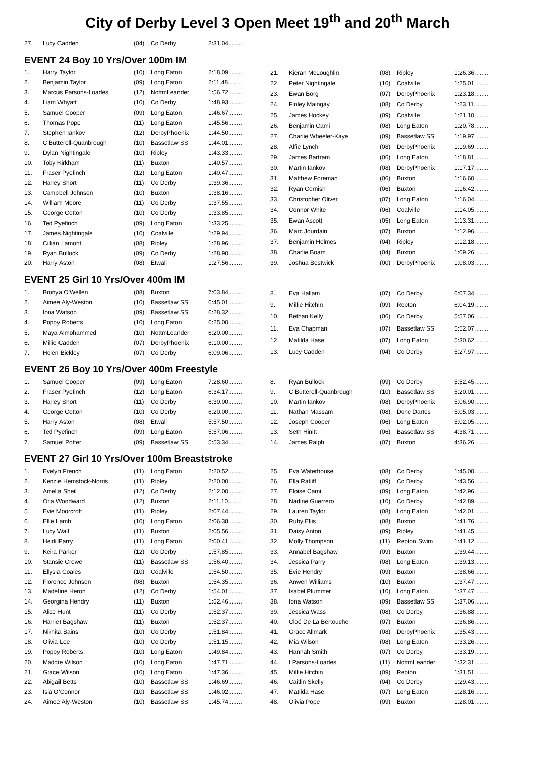City of Derby Level 3 Open Meet 19<sup>th</sup> and 20<sup>th</sup> March
| 27. | Lucy Cadden | (04) | Co Derby | 2:31.04........ |
EVENT 24 Boy 10 Yrs/Over 100m IM
| 1. | Harry Taylor | (10) | Long Eaton | 2:18.09........ |
| 2. | Benjamin Taylor | (09) | Long Eaton | 2:11.48........ |
| 3. | Marcus Parsons-Loades | (12) | NottmLeander | 1:56.72........ |
| 4. | Liam Whyatt | (10) | Co Derby | 1:48.93........ |
| 5. | Samuel Cooper | (09) | Long Eaton | 1:46.67........ |
| 6. | Thomas Pope | (11) | Long Eaton | 1:45.56........ |
| 7. | Stephen Iankov | (12) | DerbyPhoenix | 1:44.50........ |
| 8. | C Butterell-Quanbrough | (10) | Bassetlaw SS | 1:44.01........ |
| 9. | Dylan Nightingale | (10) | Ripley | 1:43.33........ |
| 10. | Toby Kirkham | (11) | Buxton | 1:40.57........ |
| 11. | Fraser Pyefinch | (12) | Long Eaton | 1:40.47........ |
| 12. | Harley Short | (11) | Co Derby | 1:39.36........ |
| 13. | Campbell Johnson | (10) | Buxton | 1:38.16........ |
| 14. | William Moore | (11) | Co Derby | 1:37.55........ |
| 15. | George Cotton | (10) | Co Derby | 1:33.85........ |
| 16. | Ted Pyefinch | (09) | Long Eaton | 1:33.25........ |
| 17. | James Nightingale | (10) | Coalville | 1:29.94........ |
| 18. | Cillian Lamont | (08) | Ripley | 1:28.96........ |
| 19. | Ryan Bullock | (09) | Co Derby | 1:28.90........ |
| 20. | Harry Aston | (08) | Etwall | 1:27.56........ |
| 21. | Kieran McLoughlin | (08) | Ripley | 1:26.36........ |
| 22. | Peter Nightingale | (10) | Coalville | 1:25.01........ |
| 23. | Ewan Borg | (07) | DerbyPhoenix | 1:23.18........ |
| 24. | Finley Maingay | (08) | Co Derby | 1:23.11........ |
| 25. | James Hockey | (09) | Coalville | 1:21.10........ |
| 26. | Benjamin Cami | (08) | Long Eaton | 1:20.78........ |
| 27. | Charlie Wheeler-Kaye | (09) | Bassetlaw SS | 1:19.97........ |
| 28. | Alfie Lynch | (08) | DerbyPhoenix | 1:19.69........ |
| 29. | James Bartram | (06) | Long Eaton | 1:18.81........ |
| 30. | Martin Iankov | (08) | DerbyPhoenix | 1:17.17........ |
| 31. | Matthew Foreman | (06) | Buxton | 1:16.60........ |
| 32. | Ryan Cornish | (06) | Buxton | 1:16.42........ |
| 33. | Christopher Oliver | (07) | Long Eaton | 1:16.04........ |
| 34. | Connor White | (06) | Coalville | 1:14.05........ |
| 35. | Ewan Ascott | (05) | Long Eaton | 1:13.31........ |
| 36. | Marc Jourdain | (07) | Buxton | 1:12.96........ |
| 37. | Benjamin Holmes | (04) | Ripley | 1:12.18........ |
| 38. | Charlie Boam | (04) | Buxton | 1:09.26........ |
| 39. | Joshua Bestwick | (00) | DerbyPhoenix | 1:08.03........ |
EVENT 25 Girl 10 Yrs/Over 400m IM
| 1. | Bronya O'Wellen | (08) | Buxton | 7:03.84........ |
| 2. | Aimee Aly-Weston | (10) | Bassetlaw SS | 6:45.01........ |
| 3. | Iona Watson | (09) | Bassetlaw SS | 6:28.32........ |
| 4. | Poppy Roberts | (10) | Long Eaton | 6:25.00........ |
| 5. | Maya Almohammed | (10) | NottmLeander | 6:20.00........ |
| 6. | Millie Cadden | (07) | DerbyPhoenix | 6:10.00........ |
| 7. | Helen Bickley | (07) | Co Derby | 6:09.06........ |
| 8. | Eva Hallam | (07) | Co Derby | 6:07.34........ |
| 9. | Millie Hitchin | (09) | Repton | 6:04.19........ |
| 10. | Bethan Kelly | (06) | Co Derby | 5:57.06........ |
| 11. | Eva Chapman | (07) | Bassetlaw SS | 5:52.07........ |
| 12. | Matilda Hase | (07) | Long Eaton | 5:30.62........ |
| 13. | Lucy Cadden | (04) | Co Derby | 5:27.97........ |
EVENT 26 Boy 10 Yrs/Over 400m Freestyle
| 1. | Samuel Cooper | (09) | Long Eaton | 7:28.60........ |
| 2. | Fraser Pyefinch | (12) | Long Eaton | 6:34.17........ |
| 3. | Harley Short | (11) | Co Derby | 6:30.00........ |
| 4. | George Cotton | (10) | Co Derby | 6:20.00........ |
| 5. | Harry Aston | (08) | Etwall | 5:57.50........ |
| 6. | Ted Pyefinch | (09) | Long Eaton | 5:57.06........ |
| 7. | Samuel Potter | (09) | Bassetlaw SS | 5:53.34........ |
| 8. | Ryan Bullock | (09) | Co Derby | 5:52.45........ |
| 9. | C Butterell-Quanbrough | (10) | Bassetlaw SS | 5:20.01........ |
| 10. | Martin Iankov | (08) | DerbyPhoenix | 5:06.90........ |
| 11. | Nathan Massam | (08) | Donc Dartes | 5:05.03........ |
| 12. | Joseph Cooper | (06) | Long Eaton | 5:02.05........ |
| 13. | Seth Hinitt | (06) | Bassetlaw SS | 4:38.71........ |
| 14. | James Ralph | (07) | Buxton | 4:36.26........ |
EVENT 27 Girl 10 Yrs/Over 100m Breaststroke
| 1. | Evelyn French | (11) | Long Eaton | 2:20.52........ |
| 2. | Kenzie Hemstock-Norris | (11) | Ripley | 2:20.00........ |
| 3. | Amelia Sheil | (12) | Co Derby | 2:12.00........ |
| 4. | Orla Woodward | (12) | Buxton | 2:11.10........ |
| 5. | Evie Moorcroft | (11) | Ripley | 2:07.44........ |
| 6. | Ellie Lamb | (10) | Long Eaton | 2:06.38........ |
| 7. | Lucy Wall | (11) | Buxton | 2:05.56........ |
| 8. | Heidi Parry | (11) | Long Eaton | 2:00.41........ |
| 9. | Keira Parker | (12) | Co Derby | 1:57.85........ |
| 10. | Stansie Crowe | (11) | Bassetlaw SS | 1:56.40........ |
| 11. | Ellysia Coales | (10) | Coalville | 1:54.50........ |
| 12. | Florence Johnson | (08) | Buxton | 1:54.35........ |
| 13. | Madeline Heron | (12) | Co Derby | 1:54.01........ |
| 14. | Georgina Hendry | (11) | Buxton | 1:52.46........ |
| 15. | Alice Hunt | (11) | Co Derby | 1:52.37........ |
| 16. | Harriet Bagshaw | (11) | Buxton | 1:52.37........ |
| 17. | Nikhita Bains | (10) | Co Derby | 1:51.84........ |
| 18. | Olivia Lee | (10) | Co Derby | 1:51.15........ |
| 19. | Poppy Roberts | (10) | Long Eaton | 1:49.84........ |
| 20. | Maddie Wilson | (10) | Long Eaton | 1:47.71........ |
| 21. | Grace Wilson | (10) | Long Eaton | 1:47.36........ |
| 22. | Abigail Betts | (10) | Bassetlaw SS | 1:46.69........ |
| 23. | Isla O'Connor | (10) | Bassetlaw SS | 1:46.02........ |
| 24. | Aimee Aly-Weston | (10) | Bassetlaw SS | 1:45.74........ |
| 25. | Eva Waterhouse | (08) | Co Derby | 1:45.00........ |
| 26. | Ella Ratliff | (09) | Co Derby | 1:43.56........ |
| 27. | Eloise Cami | (09) | Long Eaton | 1:42.96........ |
| 28. | Nadine Guerrero | (10) | Co Derby | 1:42.89........ |
| 29. | Lauren Taylor | (08) | Long Eaton | 1:42.01........ |
| 30. | Ruby Ellis | (08) | Buxton | 1:41.76........ |
| 31. | Daisy Anton | (09) | Ripley | 1:41.45........ |
| 32. | Molly Thompson | (11) | Repton Swim | 1:41.12........ |
| 33. | Annabel Bagshaw | (09) | Buxton | 1:39.44........ |
| 34. | Jessica Parry | (08) | Long Eaton | 1:39.13........ |
| 35. | Evie Hendry | (09) | Buxton | 1:38.66........ |
| 36. | Anwen Williams | (10) | Buxton | 1:37.47........ |
| 37. | Isabel Plummer | (10) | Long Eaton | 1:37.47........ |
| 38. | Iona Watson | (09) | Bassetlaw SS | 1:37.06........ |
| 39. | Jessica Wass | (08) | Co Derby | 1:36.88........ |
| 40. | Cloé De La Bertouche | (07) | Buxton | 1:36.86........ |
| 41. | Grace Allmark | (08) | DerbyPhoenix | 1:35.43........ |
| 42. | Mia Wilson | (08) | Long Eaton | 1:33.26........ |
| 43. | Hannah Smith | (07) | Co Derby | 1:33.19........ |
| 44. | I Parsons-Loades | (11) | NottmLeander | 1:32.31........ |
| 45. | Millie Hitchin | (09) | Repton | 1:31.51........ |
| 46. | Caitlin Skelly | (04) | Co Derby | 1:29.43........ |
| 47. | Matilda Hase | (07) | Long Eaton | 1:28.16........ |
| 48. | Olivia Pope | (09) | Buxton | 1:28.01........ |